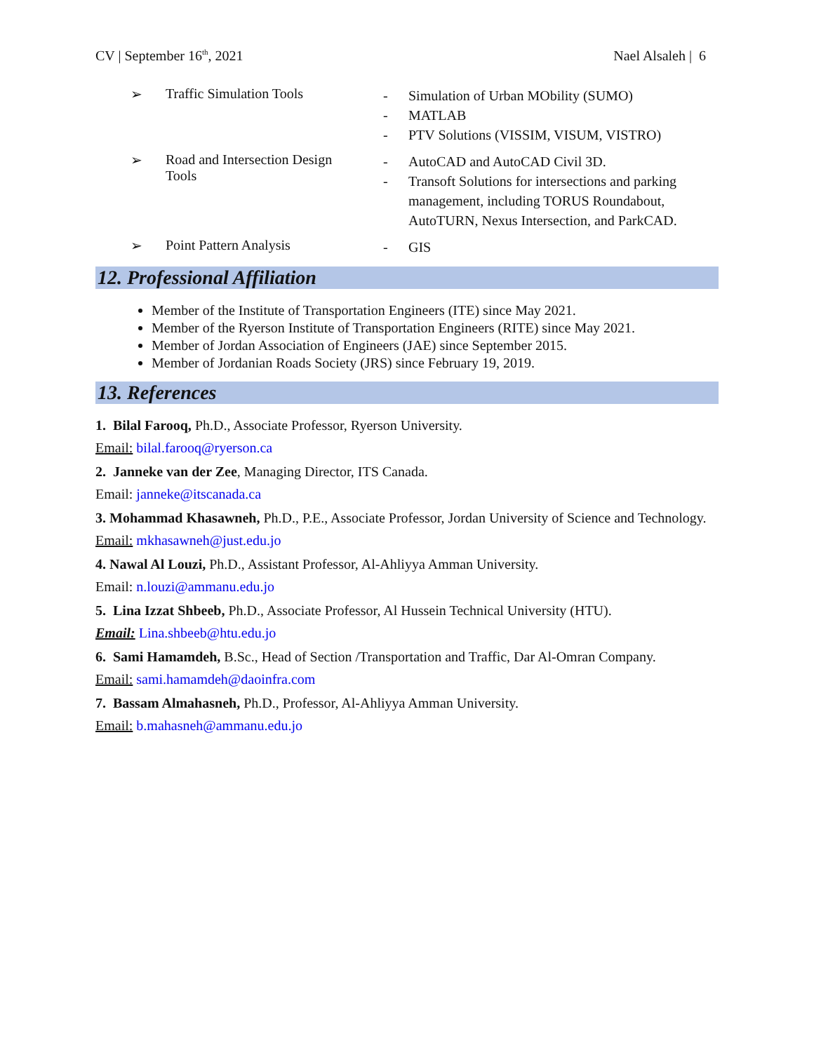CV | September 16<sup>th</sup>, 2021 Nael Alsaleh | 6
➢ Traffic Simulation Tools
- Simulation of Urban MObility (SUMO)
- MATLAB
- PTV Solutions (VISSIM, VISUM, VISTRO)
➢ Road and Intersection Design
Tools
- AutoCAD and AutoCAD Civil 3D.
- Transoft Solutions for intersections and parking
management, including TORUS Roundabout,
AutoTURN, Nexus Intersection, and ParkCAD.
➢ Point Pattern Analysis
- GIS
12. Professional Affiliation
Member of the Institute of Transportation Engineers (ITE) since May 2021.
Member of the Ryerson Institute of Transportation Engineers (RITE) since May 2021.
Member of Jordan Association of Engineers (JAE) since September 2015.
Member of Jordanian Roads Society (JRS) since February 19, 2019.
13. References
1. Bilal Farooq, Ph.D., Associate Professor, Ryerson University.
Email: bilal.farooq@ryerson.ca
2. Janneke van der Zee, Managing Director, ITS Canada.
Email: janneke@itscanada.ca
3. Mohammad Khasawneh, Ph.D., P.E., Associate Professor, Jordan University of Science and Technology.
Email: mkhasawneh@just.edu.jo
4. Nawal Al Louzi, Ph.D., Assistant Professor, Al-Ahliyya Amman University.
Email: n.louzi@ammanu.edu.jo
5. Lina Izzat Shbeeb, Ph.D., Associate Professor, Al Hussein Technical University (HTU).
Email: Lina.shbeeb@htu.edu.jo
6. Sami Hamamdeh, B.Sc., Head of Section /Transportation and Traffic, Dar Al-Omran Company.
Email: sami.hamamdeh@daoinfra.com
7. Bassam Almahasneh, Ph.D., Professor, Al-Ahliyya Amman University.
Email: b.mahasneh@ammanu.edu.jo